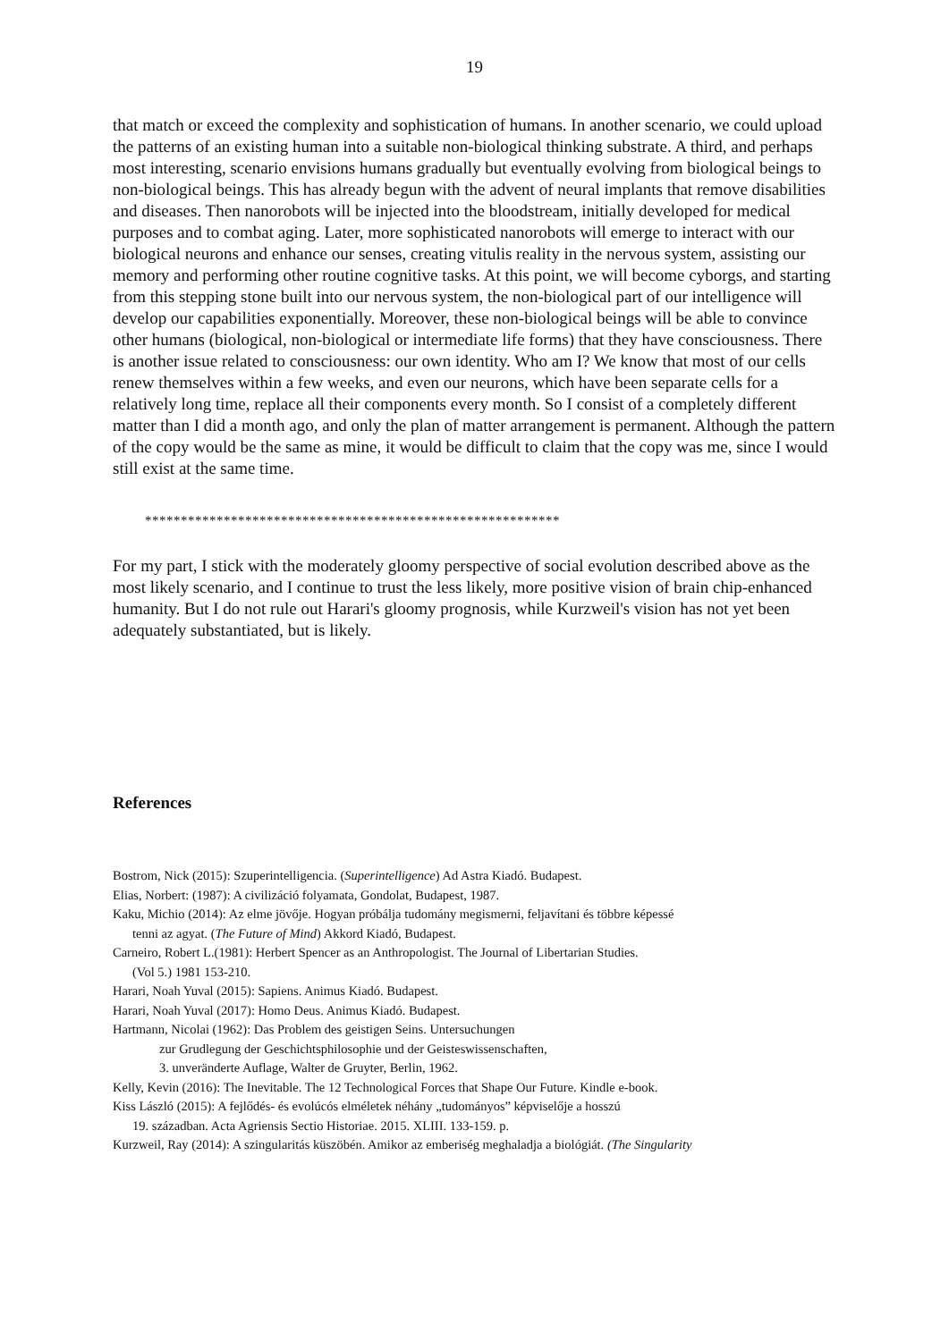19
that match or exceed the complexity and sophistication of humans. In another scenario, we could upload the patterns of an existing human into a suitable non-biological thinking substrate. A third, and perhaps most interesting, scenario envisions humans gradually but eventually evolving from biological beings to non-biological beings. This has already begun with the advent of neural implants that remove disabilities and diseases. Then nanorobots will be injected into the bloodstream, initially developed for medical purposes and to combat aging. Later, more sophisticated nanorobots will emerge to interact with our biological neurons and enhance our senses, creating vitulis reality in the nervous system, assisting our memory and performing other routine cognitive tasks. At this point, we will become cyborgs, and starting from this stepping stone built into our nervous system, the non-biological part of our intelligence will develop our capabilities exponentially. Moreover, these non-biological beings will be able to convince other humans (biological, non-biological or intermediate life forms) that they have consciousness. There is another issue related to consciousness: our own identity. Who am I? We know that most of our cells renew themselves within a few weeks, and even our neurons, which have been separate cells for a relatively long time, replace all their components every month. So I consist of a completely different matter than I did a month ago, and only the plan of matter arrangement is permanent. Although the pattern of the copy would be the same as mine, it would be difficult to claim that the copy was me, since I would still exist at the same time.
**********************************************************
For my part, I stick with the moderately gloomy perspective of social evolution described above as the most likely scenario, and I continue to trust the less likely, more positive vision of brain chip-enhanced humanity. But I do not rule out Harari's gloomy prognosis, while Kurzweil's vision has not yet been adequately substantiated, but is likely.
References
Bostrom, Nick (2015): Szuperintelligencia. (Superintelligence) Ad Astra Kiadó. Budapest.
Elias, Norbert: (1987): A civilizáció folyamata, Gondolat, Budapest, 1987.
Kaku, Michio (2014): Az elme jövője. Hogyan próbálja tudomány megismerni, feljavítani és többre képessé
tenni az agyat. (The Future of Mind) Akkord Kiadó, Budapest.
Carneiro, Robert L.(1981): Herbert Spencer as an Anthropologist. The Journal of Libertarian Studies.
(Vol 5.) 1981 153-210.
Harari, Noah Yuval (2015): Sapiens. Animus Kiadó. Budapest.
Harari, Noah Yuval (2017): Homo Deus. Animus Kiadó. Budapest.
Hartmann, Nicolai (1962): Das Problem des geistigen Seins. Untersuchungen
zur Grudlegung der Geschichtsphilosophie und der Geisteswissenschaften,
3. unveränderte Auflage, Walter de Gruyter, Berlin, 1962.
Kelly, Kevin (2016): The Inevitable. The 12 Technological Forces that Shape Our Future. Kindle e-book.
Kiss László (2015): A fejlődés- és evolúcós elméletek néhány „tudományos” képviselője a hosszú
19. században. Acta Agriensis Sectio Historiae. 2015. XLIII. 133-159. p.
Kurzweil, Ray (2014): A szingularitás küszöbén. Amikor az emberiség meghaladja a biológiát. (The Singularity